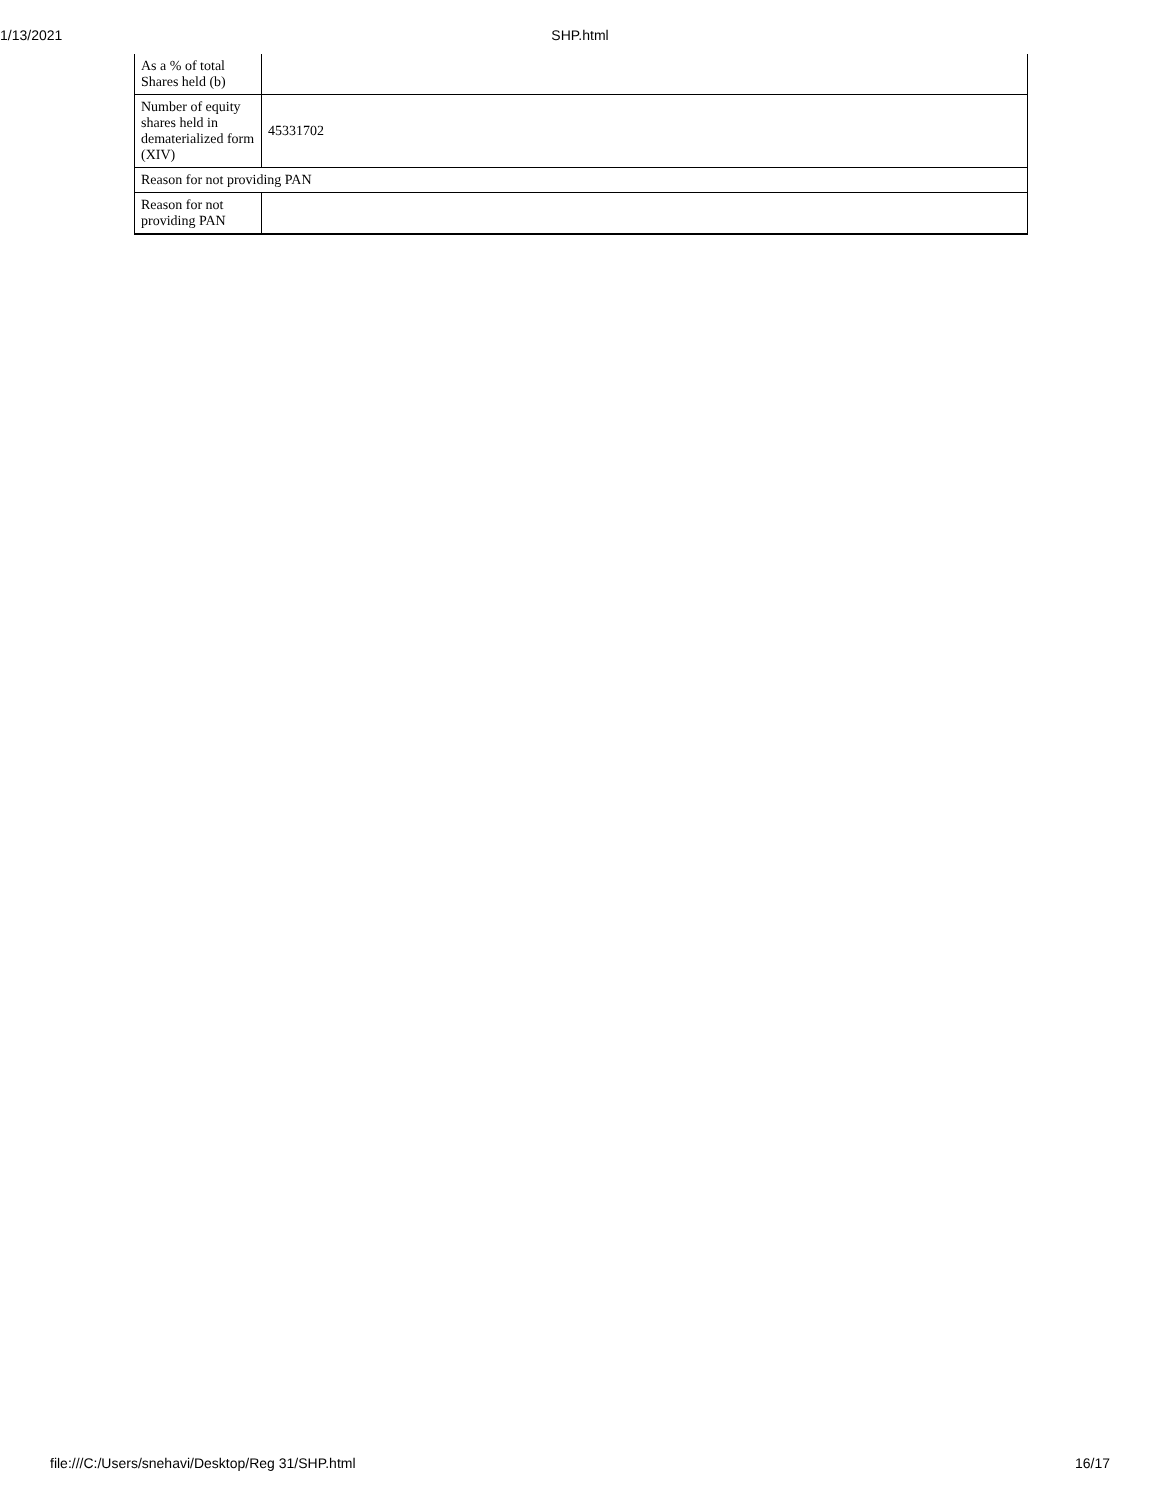1/13/2021 SHP.html
| As a % of total Shares held (b) | |
| Number of equity shares held in dematerialized form (XIV) | 45331702 |
| Reason for not providing PAN | |
| Reason for not providing PAN | |
file:///C:/Users/snehavi/Desktop/Reg 31/SHP.html 16/17